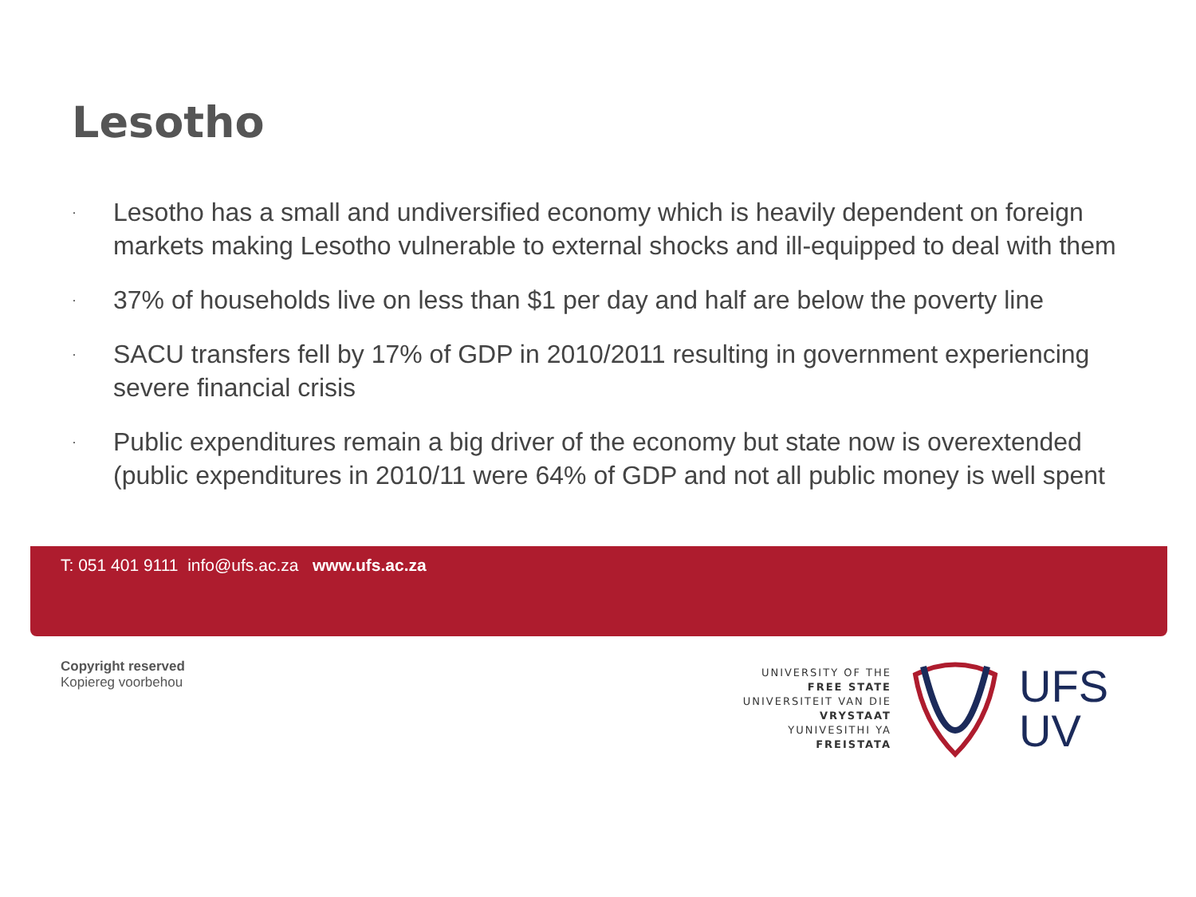Lesotho
· Lesotho has a small and undiversified economy which is heavily dependent on foreign markets making Lesotho vulnerable to external shocks and ill-equipped to deal with them
· 37% of households live on less than $1 per day and half are below the poverty line
· SACU transfers fell by 17% of GDP in 2010/2011 resulting in government experiencing severe financial crisis
· Public expenditures remain a big driver of the economy but state now is overextended (public expenditures in 2010/11 were 64% of GDP and not all public money is well spent
T: 051 401 9111 info@ufs.ac.za www.ufs.ac.za
Copyright reserved
Kopiereg voorbehou
UNIVERSITY OF THE
FREE STATE
UNIVERSITEIT VAN DIE
VRYSTAAT
YUNIVESITHI YA
FREISTATA
UFS
UV